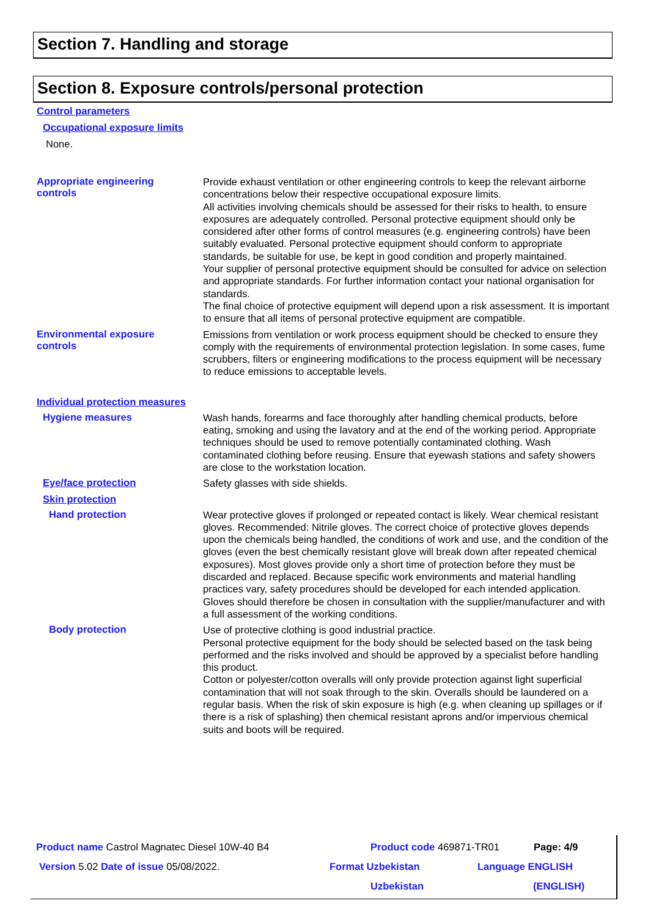Section 7. Handling and storage
Section 8. Exposure controls/personal protection
Control parameters
Occupational exposure limits
None.
Appropriate engineering
controls
Provide exhaust ventilation or other engineering controls to keep the relevant airborne concentrations below their respective occupational exposure limits.
All activities involving chemicals should be assessed for their risks to health, to ensure exposures are adequately controlled. Personal protective equipment should only be considered after other forms of control measures (e.g. engineering controls) have been suitably evaluated. Personal protective equipment should conform to appropriate standards, be suitable for use, be kept in good condition and properly maintained.
Your supplier of personal protective equipment should be consulted for advice on selection and appropriate standards. For further information contact your national organisation for standards.
The final choice of protective equipment will depend upon a risk assessment. It is important to ensure that all items of personal protective equipment are compatible.
Environmental exposure
controls
Emissions from ventilation or work process equipment should be checked to ensure they comply with the requirements of environmental protection legislation. In some cases, fume scrubbers, filters or engineering modifications to the process equipment will be necessary to reduce emissions to acceptable levels.
Individual protection measures
Hygiene measures
Wash hands, forearms and face thoroughly after handling chemical products, before eating, smoking and using the lavatory and at the end of the working period. Appropriate techniques should be used to remove potentially contaminated clothing. Wash contaminated clothing before reusing. Ensure that eyewash stations and safety showers are close to the workstation location.
Eye/face protection
Safety glasses with side shields.
Skin protection
Hand protection
Wear protective gloves if prolonged or repeated contact is likely. Wear chemical resistant gloves. Recommended: Nitrile gloves. The correct choice of protective gloves depends upon the chemicals being handled, the conditions of work and use, and the condition of the gloves (even the best chemically resistant glove will break down after repeated chemical exposures). Most gloves provide only a short time of protection before they must be discarded and replaced. Because specific work environments and material handling practices vary, safety procedures should be developed for each intended application. Gloves should therefore be chosen in consultation with the supplier/manufacturer and with a full assessment of the working conditions.
Body protection
Use of protective clothing is good industrial practice.
Personal protective equipment for the body should be selected based on the task being performed and the risks involved and should be approved by a specialist before handling this product.
Cotton or polyester/cotton overalls will only provide protection against light superficial contamination that will not soak through to the skin. Overalls should be laundered on a regular basis. When the risk of skin exposure is high (e.g. when cleaning up spillages or if there is a risk of splashing) then chemical resistant aprons and/or impervious chemical suits and boots will be required.
Product name Castrol Magnatec Diesel 10W-40 B4 Product code 469871-TR01 Page: 4/9
Version 5.02 Date of issue 05/08/2022. Format Uzbekistan Language ENGLISH
Uzbekistan (ENGLISH)